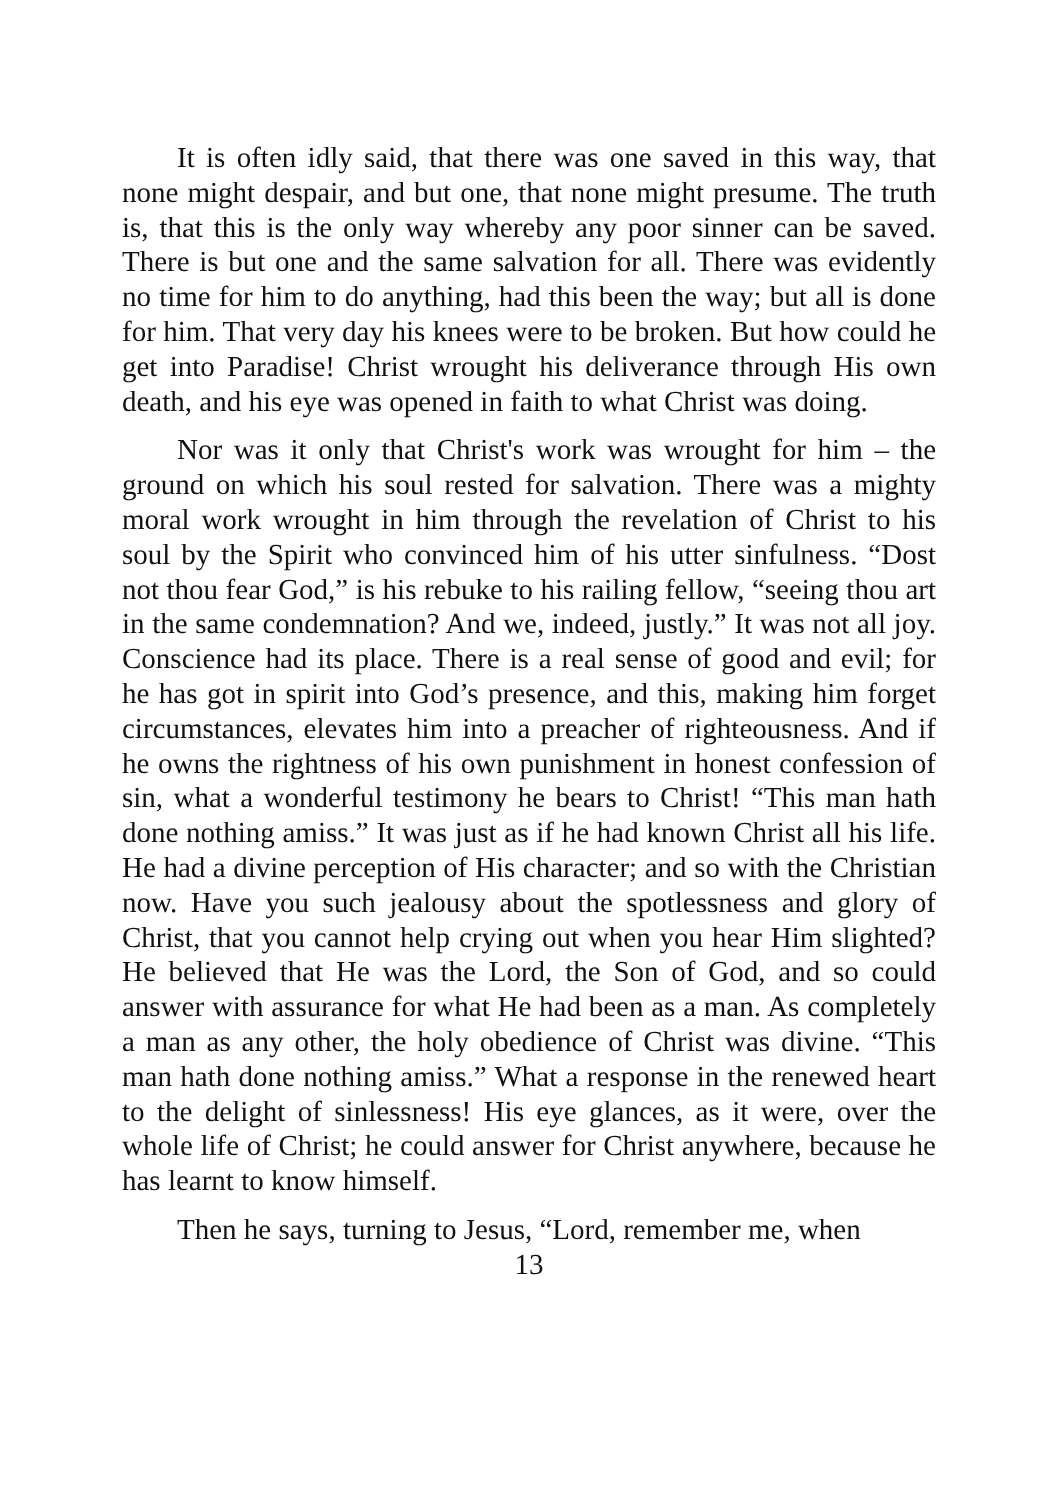It is often idly said, that there was one saved in this way, that none might despair, and but one, that none might presume. The truth is, that this is the only way whereby any poor sinner can be saved. There is but one and the same salvation for all. There was evidently no time for him to do anything, had this been the way; but all is done for him. That very day his knees were to be broken. But how could he get into Paradise! Christ wrought his deliverance through His own death, and his eye was opened in faith to what Christ was doing.
Nor was it only that Christ's work was wrought for him – the ground on which his soul rested for salvation. There was a mighty moral work wrought in him through the revelation of Christ to his soul by the Spirit who convinced him of his utter sinfulness. “Dost not thou fear God,” is his rebuke to his railing fellow, “seeing thou art in the same condemnation? And we, indeed, justly.” It was not all joy. Conscience had its place. There is a real sense of good and evil; for he has got in spirit into God’s presence, and this, making him forget circumstances, elevates him into a preacher of righteousness. And if he owns the rightness of his own punishment in honest confession of sin, what a wonderful testimony he bears to Christ! “This man hath done nothing amiss.” It was just as if he had known Christ all his life. He had a divine perception of His character; and so with the Christian now. Have you such jealousy about the spotlessness and glory of Christ, that you cannot help crying out when you hear Him slighted? He believed that He was the Lord, the Son of God, and so could answer with assurance for what He had been as a man. As completely a man as any other, the holy obedience of Christ was divine. “This man hath done nothing amiss.” What a response in the renewed heart to the delight of sinlessness! His eye glances, as it were, over the whole life of Christ; he could answer for Christ anywhere, because he has learnt to know himself.
Then he says, turning to Jesus, “Lord, remember me, when
13